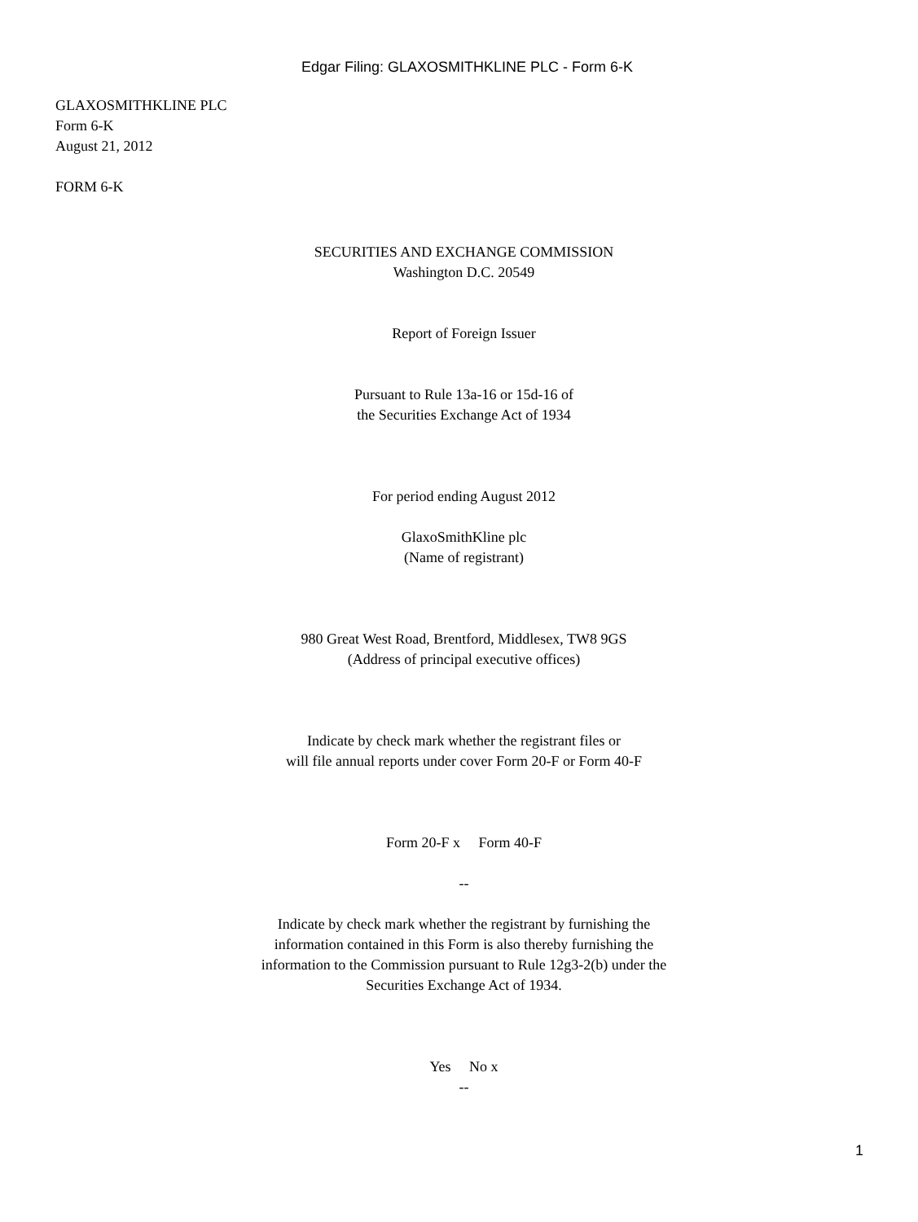Edgar Filing: GLAXOSMITHKLINE PLC - Form 6-K
GLAXOSMITHKLINE PLC
Form 6-K
August 21, 2012
FORM 6-K
SECURITIES AND EXCHANGE COMMISSION
Washington D.C. 20549
Report of Foreign Issuer
Pursuant to Rule 13a-16 or 15d-16 of
the Securities Exchange Act of 1934
For period ending August 2012
GlaxoSmithKline plc
(Name of registrant)
980 Great West Road, Brentford, Middlesex, TW8 9GS
(Address of principal executive offices)
Indicate by check mark whether the registrant files or
will file annual reports under cover Form 20-F or Form 40-F
Form 20-F x Form 40-F
--
Indicate by check mark whether the registrant by furnishing the
information contained in this Form is also thereby furnishing the
information to the Commission pursuant to Rule 12g3-2(b) under the
Securities Exchange Act of 1934.
Yes No x
--
1